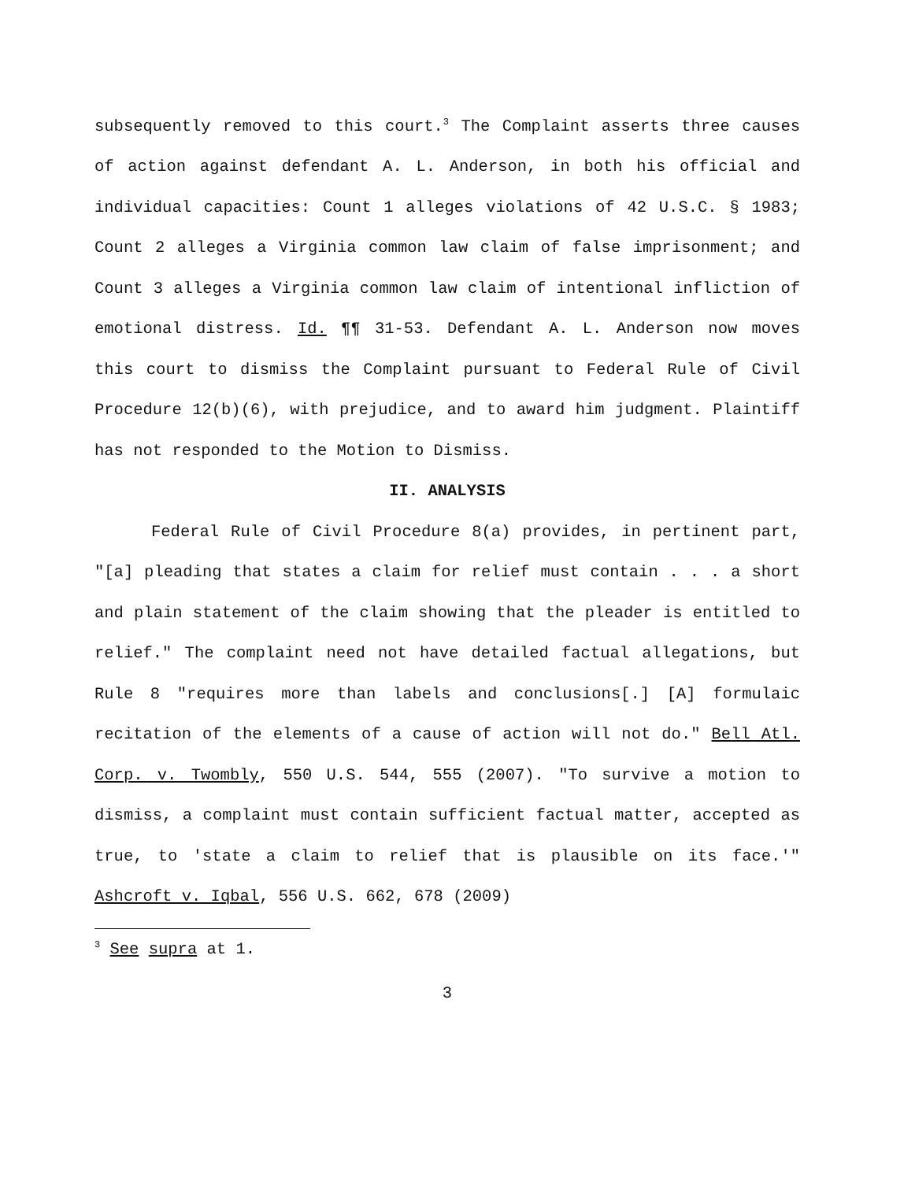subsequently removed to this court.<sup>3</sup> The Complaint asserts three causes of action against defendant A. L. Anderson, in both his official and individual capacities: Count 1 alleges violations of 42 U.S.C. § 1983; Count 2 alleges a Virginia common law claim of false imprisonment; and Count 3 alleges a Virginia common law claim of intentional infliction of emotional distress. Id. ¶¶ 31-53. Defendant A. L. Anderson now moves this court to dismiss the Complaint pursuant to Federal Rule of Civil Procedure 12(b)(6), with prejudice, and to award him judgment. Plaintiff has not responded to the Motion to Dismiss.
II. ANALYSIS
Federal Rule of Civil Procedure 8(a) provides, in pertinent part, "[a] pleading that states a claim for relief must contain . . . a short and plain statement of the claim showing that the pleader is entitled to relief." The complaint need not have detailed factual allegations, but Rule 8 "requires more than labels and conclusions[.] [A] formulaic recitation of the elements of a cause of action will not do." Bell Atl. Corp. v. Twombly, 550 U.S. 544, 555 (2007). "To survive a motion to dismiss, a complaint must contain sufficient factual matter, accepted as true, to 'state a claim to relief that is plausible on its face.'" Ashcroft v. Iqbal, 556 U.S. 662, 678 (2009)
<sup>3</sup> See supra at 1.
3